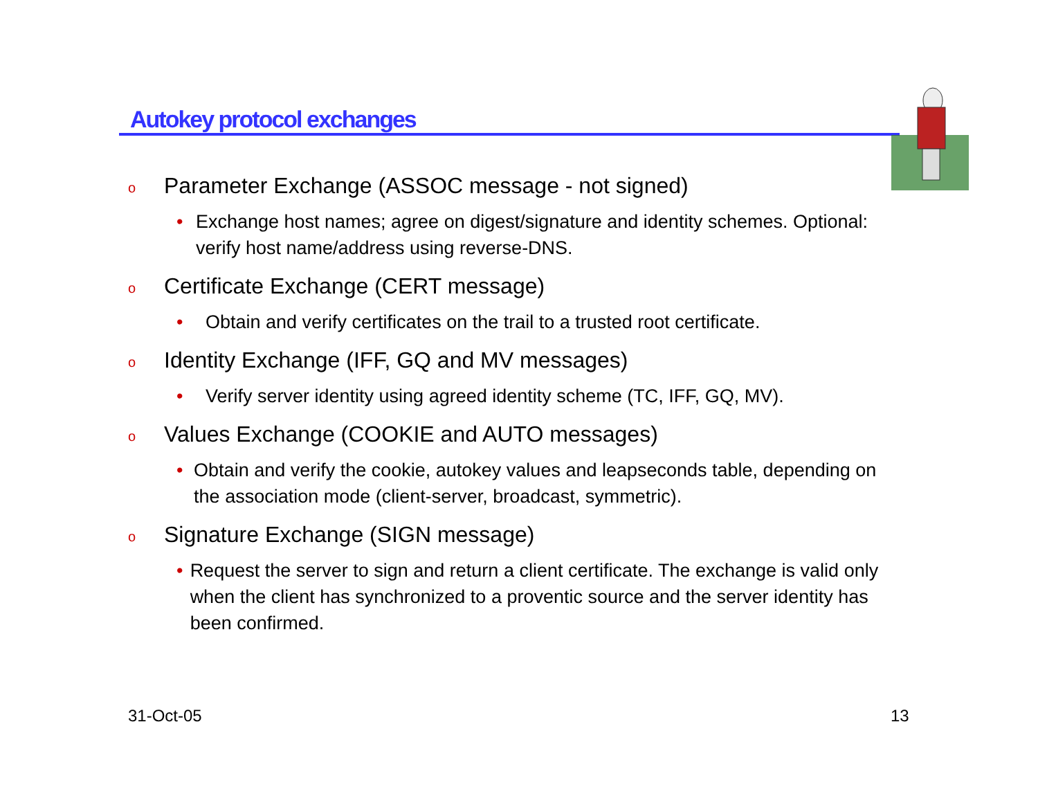Autokey protocol exchanges
o Parameter Exchange (ASSOC message - not signed)
• Exchange host names; agree on digest/signature and identity schemes. Optional: verify host name/address using reverse-DNS.
o Certificate Exchange (CERT message)
• Obtain and verify certificates on the trail to a trusted root certificate.
o Identity Exchange (IFF, GQ and MV messages)
• Verify server identity using agreed identity scheme (TC, IFF, GQ, MV).
o Values Exchange (COOKIE and AUTO messages)
• Obtain and verify the cookie, autokey values and leapseconds table, depending on the association mode (client-server, broadcast, symmetric).
o Signature Exchange (SIGN message)
• Request the server to sign and return a client certificate. The exchange is valid only when the client has synchronized to a proventic source and the server identity has been confirmed.
31-Oct-05 13